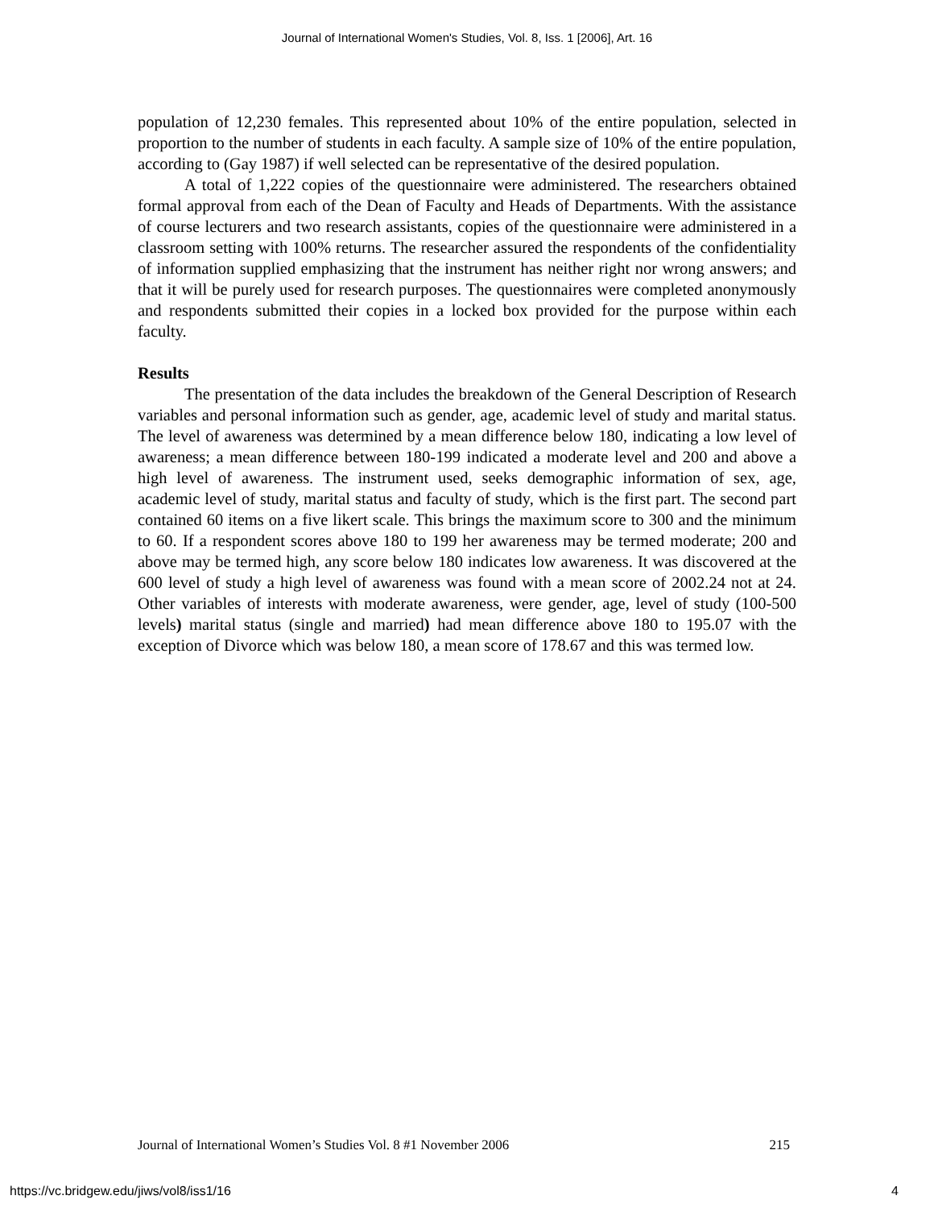Journal of International Women's Studies, Vol. 8, Iss. 1 [2006], Art. 16
population of 12,230 females. This represented about 10% of the entire population, selected in proportion to the number of students in each faculty. A sample size of 10% of the entire population, according to (Gay 1987) if well selected can be representative of the desired population.
A total of 1,222 copies of the questionnaire were administered. The researchers obtained formal approval from each of the Dean of Faculty and Heads of Departments. With the assistance of course lecturers and two research assistants, copies of the questionnaire were administered in a classroom setting with 100% returns. The researcher assured the respondents of the confidentiality of information supplied emphasizing that the instrument has neither right nor wrong answers; and that it will be purely used for research purposes. The questionnaires were completed anonymously and respondents submitted their copies in a locked box provided for the purpose within each faculty.
Results
The presentation of the data includes the breakdown of the General Description of Research variables and personal information such as gender, age, academic level of study and marital status. The level of awareness was determined by a mean difference below 180, indicating a low level of awareness; a mean difference between 180-199 indicated a moderate level and 200 and above a high level of awareness. The instrument used, seeks demographic information of sex, age, academic level of study, marital status and faculty of study, which is the first part. The second part contained 60 items on a five likert scale. This brings the maximum score to 300 and the minimum to 60. If a respondent scores above 180 to 199 her awareness may be termed moderate; 200 and above may be termed high, any score below 180 indicates low awareness. It was discovered at the 600 level of study a high level of awareness was found with a mean score of 2002.24 not at 24. Other variables of interests with moderate awareness, were gender, age, level of study (100-500 levels) marital status (single and married) had mean difference above 180 to 195.07 with the exception of Divorce which was below 180, a mean score of 178.67 and this was termed low.
Journal of International Women’s Studies Vol. 8 #1 November 2006 215
https://vc.bridgew.edu/jiws/vol8/iss1/16 4